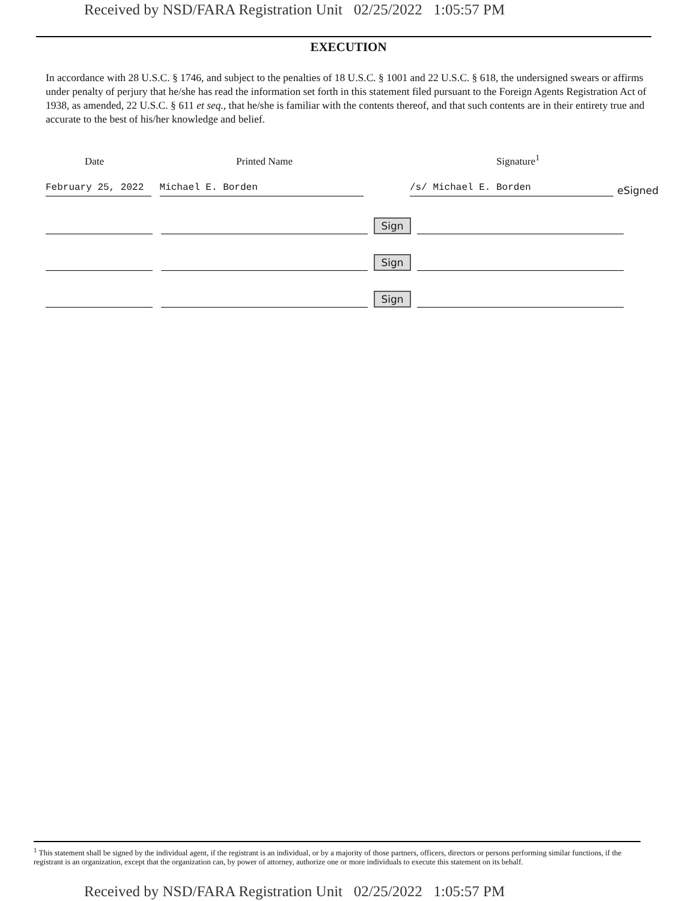Received by NSD/FARA Registration Unit 02/25/2022 1:05:57 PM
EXECUTION
In accordance with 28 U.S.C. § 1746, and subject to the penalties of 18 U.S.C. § 1001 and 22 U.S.C. § 618, the undersigned swears or affirms under penalty of perjury that he/she has read the information set forth in this statement filed pursuant to the Foreign Agents Registration Act of 1938, as amended, 22 U.S.C. § 611 et seq., that he/she is familiar with the contents thereof, and that such contents are in their entirety true and accurate to the best of his/her knowledge and belief.
Date
Printed Name
Signature<sup>1</sup>
February 25, 2022
Michael E. Borden
/s/ Michael E. Borden
eSigned
Sign
Sign
Sign
<sup>1</sup> This statement shall be signed by the individual agent, if the registrant is an individual, or by a majority of those partners, officers, directors or persons performing similar functions, if the registrant is an organization, except that the organization can, by power of attorney, authorize one or more individuals to execute this statement on its behalf.
Received by NSD/FARA Registration Unit 02/25/2022 1:05:57 PM